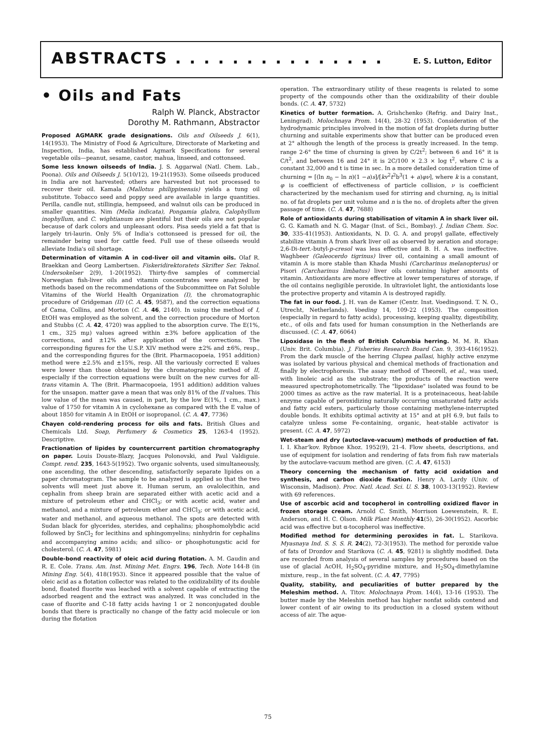ABSTRACTS . . . . . . . . . . . . . . . E. S. Lutton, Editor
• Oils and Fats
Ralph W. Planck, Abstractor
Dorothy M. Rathmann, Abstractor
Proposed AGMARK grade designations. Oils and Oilseeds J. 6(1), 14(1953). The Ministry of Food & Agriculture, Directorate of Marketing and Inspection, India, has established Agmark Specifications for several vegetable oils—peanut, sesame, castor, mahua, linseed, and cottonseed.
Some less known oilseeds of India. J. S. Aggarwal (Natl. Chem. Lab., Poona). Oils and Oilseeds J. 5(10/12), 19-21(1953). Some oilseeds produced in India are not harvested; others are harvested but not processed to recover their oil. Kamala (Mallotus philippinensis) yields a tung oil substitute. Tobacco seed and poppy seed are available in large quantities. Perilla, candle nut, stillingia, hempseed, and walnut oils can be produced in smaller quantities. Nim (Melia indicata), Pongamia glabra, Calophyllum inophyllum, and C. wightianum are plentiful but their oils are not popular because of dark colors and unpleasant odors. Pisa seeds yield a fat that is largely tri-laurin. Only 5% of India's cottonseed is pressed for oil, the remainder being used for cattle feed. Full use of these oilseeds would alleviate India's oil shortage.
Determination of vitamin A in cod-liver oil and vitamin oils. Olaf R. Braekkan and Georg Lambertsen. Fiskeridirektoratets Skrifter Ser. Teknol. Undersokelser 2(9), 1-20(1952). Thirty-five samples of commercial Norwegian fish-liver oils and vitamin concentrates were analyzed by methods based on the recommendations of the Subcommittee on Fat Soluble Vitamins of the World Health Organization (I), the chromatographic procedure of Gridgeman (II) (C. A. 45, 9587), and the correction equations of Cama, Collins, and Morton (C. A. 46, 2140). In using the method of I, EtOH was employed as the solvent, and the correction procedure of Morton and Stubbs (C. A. 42, 4720) was applied to the absorption curve. The E(1%, 1 cm., 325 mμ) values agreed within ±3% before application of the corrections, and ±12% after application of the corrections. The corresponding figures for the U.S.P. XIV method were ±2% and ±6%, resp., and the corresponding figures for the (Brit. Pharmacopoeia, 1951 addition) method were ±2.5% and ±15%, resp. All the variously corrected E values were lower than those obtained by the chromatographic method of II, especially if the correction equations were built on the new curves for all-trans vitamin A. The (Brit. Pharmacopoeia, 1951 addition) addition values for the unsapon. matter gave a mean that was only 81% of the II values. This low value of the mean was caused, in part, by the low E(1%, 1 cm., max.) value of 1750 for vitamin A in cyclohexane as compared with the E value of about 1850 for vitamin A in EtOH or isopropanol. (C. A. 47, 7736)
Chayen cold-rendering process for oils and fats. British Glues and Chemicals Ltd. Soap, Perfumery & Cosmetics 25, 1263-4 (1952). Descriptive.
Fractionation of lipides by countercurrent partition chromatography on paper. Louis Douste-Blazy, Jacques Polonovski, and Paul Valdiguie. Compt. rend. 235, 1643-5(1952). Two organic solvents, used simultaneously, one ascending, the other descending, satisfactorily separate lipides on a paper chromatogram. The sample to be analyzed is applied so that the two solvents will meet just above it. Human serum, an ovalolecithin, and cephalin from sheep brain are separated either with acetic acid and a mixture of petroleum ether and CHCl<sub>3</sub>; or with acetic acid, water and methanol, and a mixture of petroleum ether and CHCl<sub>3</sub>; or with acetic acid, water and methanol, and aqueous methanol. The spots are detected with Sudan black for glycerides, sterides, and cephalins; phosphomolybdic acid followed by SnCl<sub>2</sub> for lecithins and sphingomyelins; ninhydrin for cephalins and accompanying amino acids; and silico- or phosphotungstic acid for cholesterol. (C. A. 47, 5981)
Double-bond reactivity of oleic acid during flotation. A. M. Gaudin and R. E. Cole. Trans. Am. Inst. Mining Met. Engrs. 196, Tech. Note 144-B (in Mining Eng. 5(4), 418(1953). Since it appeared possible that the value of oleic acid as a flotation collector was related to the oxidizability of its double bond, floated fluorite was leached with a solvent capable of extracting the adsorbed reagent and the extract was analyzed. It was concluded in the case of fluorite and C-18 fatty acids having 1 or 2 nonconjugated double bonds that there is practically no change of the fatty acid molecule or ion during the flotation
operation. The extraordinary utility of these reagents is related to some property of the compounds other than the oxidizability of their double bonds. (C. A. 47, 5732)
Kinetics of butter formation. A. Grishchenko (Refrig. and Dairy Inst., Leningrad). Molochnaya Prom. 14(4), 28-32 (1953). Consideration of the hydrodynamic principles involved in the motion of fat droplets during butter churning and suitable experiments show that butter can be produced even at 2° although the length of the process is greatly increased. In the temp. range 2-6° the time of churning is given by C/2t<sup>2</sup>; between 6 and 16° it is C/t<sup>2</sup>, and between 16 and 24° it is 2C/100 × 2.3 × log t<sup>2</sup>, where C is a constant 32,000 and t is time in sec. In a more detailed consideration time of churning = [(ln n<sub>0</sub> − ln n)(1 −a)s]/[kv<sup>2</sup>t<sup>2</sup>b<sup>3</sup>(1 + a)φν], where k is a constant, φ is coefficient of effectiveness of particle collision, ν is coefficient characterized by the mechanism used for stirring and churning, n<sub>0</sub> is initial no. of fat droplets per unit volume and n is the no. of droplets after the given passage of time. (C. A. 47, 7688)
Role of antioxidants during stabilisation of vitamin A in shark liver oil. G. G. Kamath and N. G. Magar (Inst. of Sci., Bombay). J. Indian Chem. Soc. 30, 335-41(1953). Antioxidants, N. D. G. A. and propyl gallate, effectively stabilize vitamin A from shark liver oil as observed by aeration and storage; 2,6-Di-tert.-butyl-p-cresol was less effective and B. H. A. was ineffective. Waghbeer (Galeocerdo tigrinus) liver oil, containing a small amount of vitamin A is more stable than Khada Mushi (Carcharinus melanopterus) or Pisori (Carcharinus limbatus) liver oils containing higher amounts of vitamin. Antioxidants are more effective at lower temperatures of storage, if the oil contains negligible peroxide. In ultraviolet light, the antioxidants lose the protective property and vitamin A is destroyed rapidly.
The fat in our food. J. H. van de Kamer (Centr. Inst. Voedingsond. T. N. O., Utrecht, Netherlands). Voeding 14, 109-22 (1953). The composition (especially in regard to fatty acids), processing, keeping quality, digestibility, etc., of oils and fats used for human consumption in the Netherlands are discussed. (C. A. 47, 6064)
Lipoxidase in the flesh of British Columbia herring. M. M. R. Khan (Univ. Brit. Columbia). J. Fisheries Research Board Can. 9, 393-416(1952). From the dark muscle of the herring Clupea pallasi, highly active enzyme was isolated by various physical and chemical methods of fractionation and finally by electrophoresis. The assay method of Theorell, et al., was used, with linoleic acid as the substrate; the products of the reaction were measured spectrophotometrically. The "lipoxidase" isolated was found to be 2000 times as active as the raw material. It is a proteinaceous, heat-labile enzyme capable of peroxidizing naturally occurring unsaturated fatty acids and fatty acid esters, particularly those containing methylene-interrupted double bonds. It exhibits optimal activity at 15° and at pH 6.9, but fails to catalyze unless some Fe-containing, organic, heat-stable activator is present. (C. A. 47, 5972)
Wet-steam and dry (autoclave-vacuum) methods of production of fat. I. I. Khar'kov. Rybnoe Khoz. 1952(9), 21-4. Flow sheets, descriptions, and use of equipment for isolation and rendering of fats from fish raw materials by the autoclave-vacuum method are given. (C. A. 47, 6153)
Theory concerning the mechanism of fatty acid oxidation and synthesis, and carbon dioxide fixation. Henry A. Lardy (Univ. of Wisconsin, Madison). Proc. Natl. Acad. Sci. U. S. 38, 1003-13(1952). Review with 69 references.
Use of ascorbic acid and tocopherol in controlling oxidized flavor in frozen storage cream. Arnold C. Smith, Morrison Loewenstein, R. E. Anderson, and H. C. Olson. Milk Plant Monthly 41(5), 26-30(1952). Ascorbic acid was effective but α-tocopherol was ineffective.
Modified method for determining peroxides in fat. L. Starikova. Myasnaya Ind. S. S. S. R. 24(2), 72-3(1953). The method for peroxide value of fats of Drozdov and Starikova (C. A. 45, 9281) is slightly modified. Data are recorded from analysis of several samples by procedures based on the use of glacial AcOH, H<sub>2</sub>SO<sub>4</sub>-pyridine mixture, and H<sub>2</sub>SO<sub>4</sub>-dimethylamine mixture, resp., in the fat solvent. (C. A. 47, 7795)
Quality, stability, and peculiarities of butter prepared by the Meleshim method. A. Titov. Molochnaya Prom. 14(4), 13-16 (1953). The butter made by the Meleshin method has higher nonfat solids contend and lower content of air owing to its production in a closed system without access of air. The aque-
75